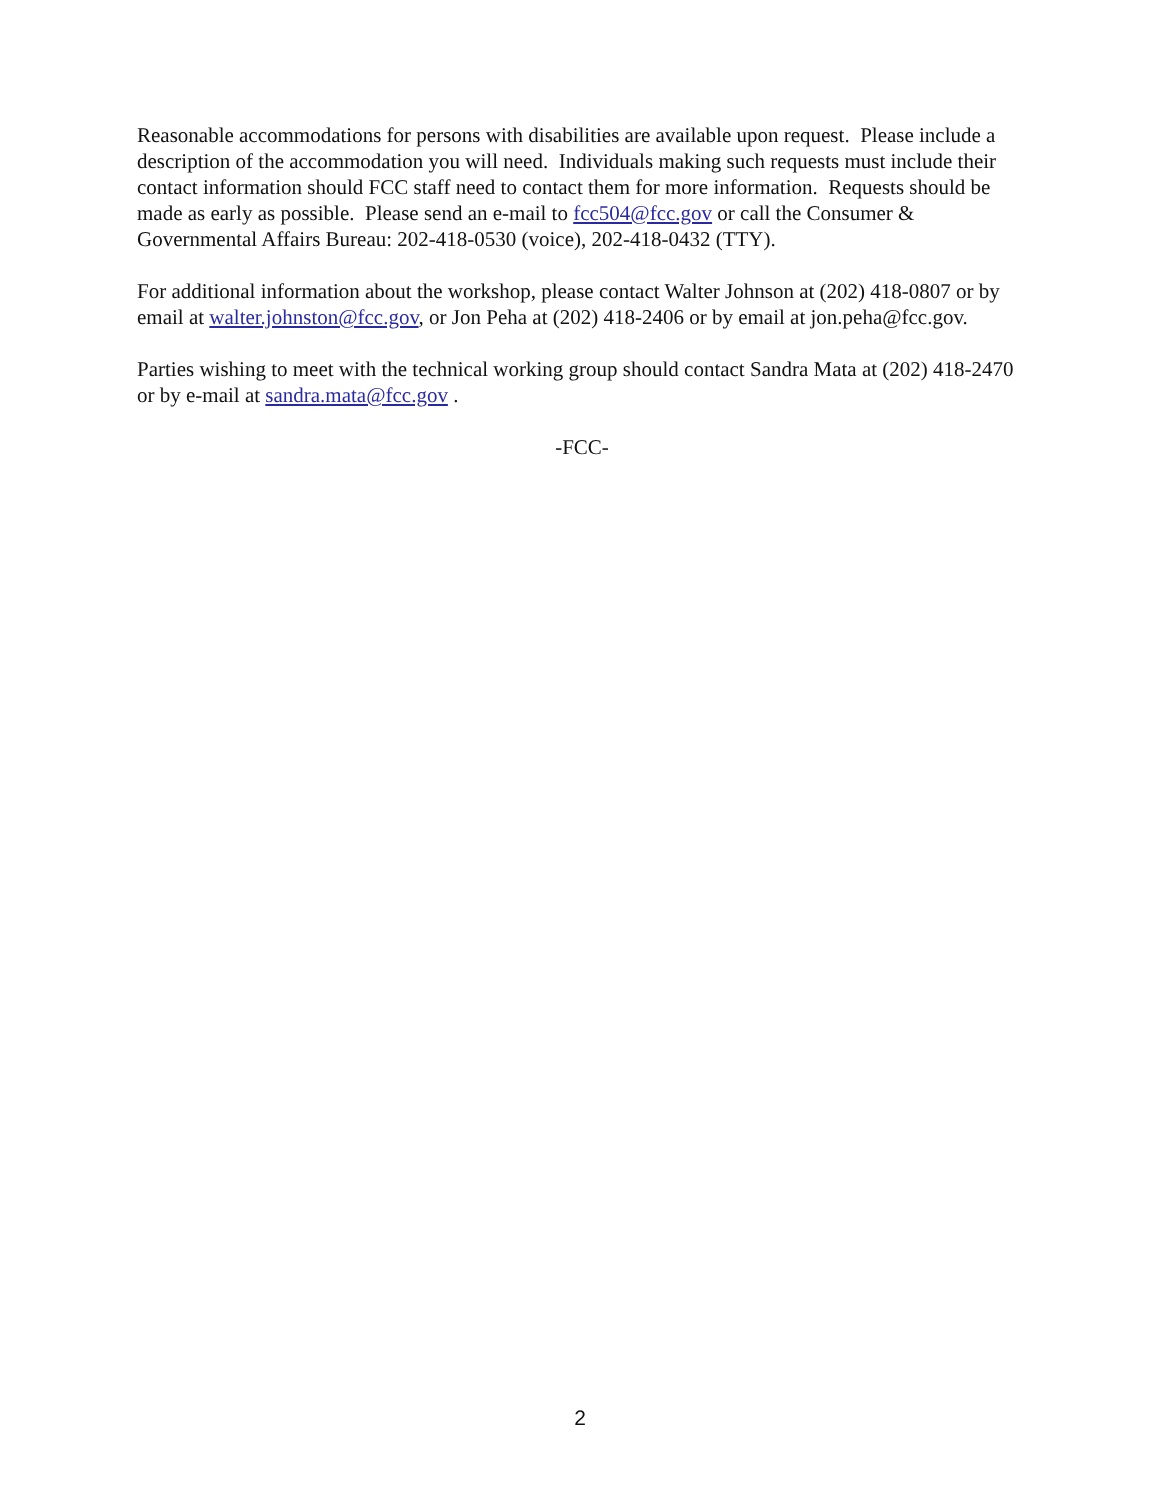Reasonable accommodations for persons with disabilities are available upon request. Please include a description of the accommodation you will need. Individuals making such requests must include their contact information should FCC staff need to contact them for more information. Requests should be made as early as possible. Please send an e-mail to fcc504@fcc.gov or call the Consumer & Governmental Affairs Bureau: 202-418-0530 (voice), 202-418-0432 (TTY).
For additional information about the workshop, please contact Walter Johnson at (202) 418-0807 or by email at walter.johnston@fcc.gov, or Jon Peha at (202) 418-2406 or by email at jon.peha@fcc.gov.
Parties wishing to meet with the technical working group should contact Sandra Mata at (202) 418-2470 or by e-mail at sandra.mata@fcc.gov .
-FCC-
2